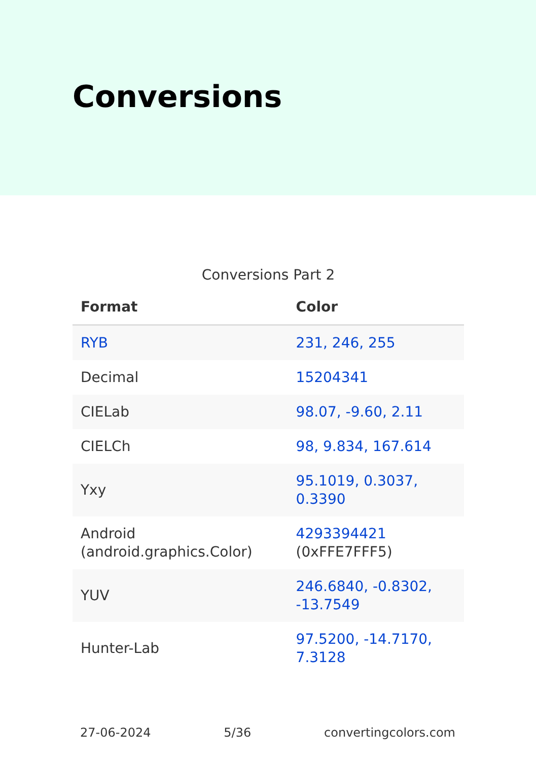Conversions
Conversions Part 2
| Format | Color |
| --- | --- |
| RYB | 231, 246, 255 |
| Decimal | 15204341 |
| CIELab | 98.07, -9.60, 2.11 |
| CIELCh | 98, 9.834, 167.614 |
| Yxy | 95.1019, 0.3037, 0.3390 |
| Android (android.graphics.Color) | 4293394421 (0xFFE7FFF5) |
| YUV | 246.6840, -0.8302, -13.7549 |
| Hunter-Lab | 97.5200, -14.7170, 7.3128 |
27-06-2024 5/36 convertingcolors.com